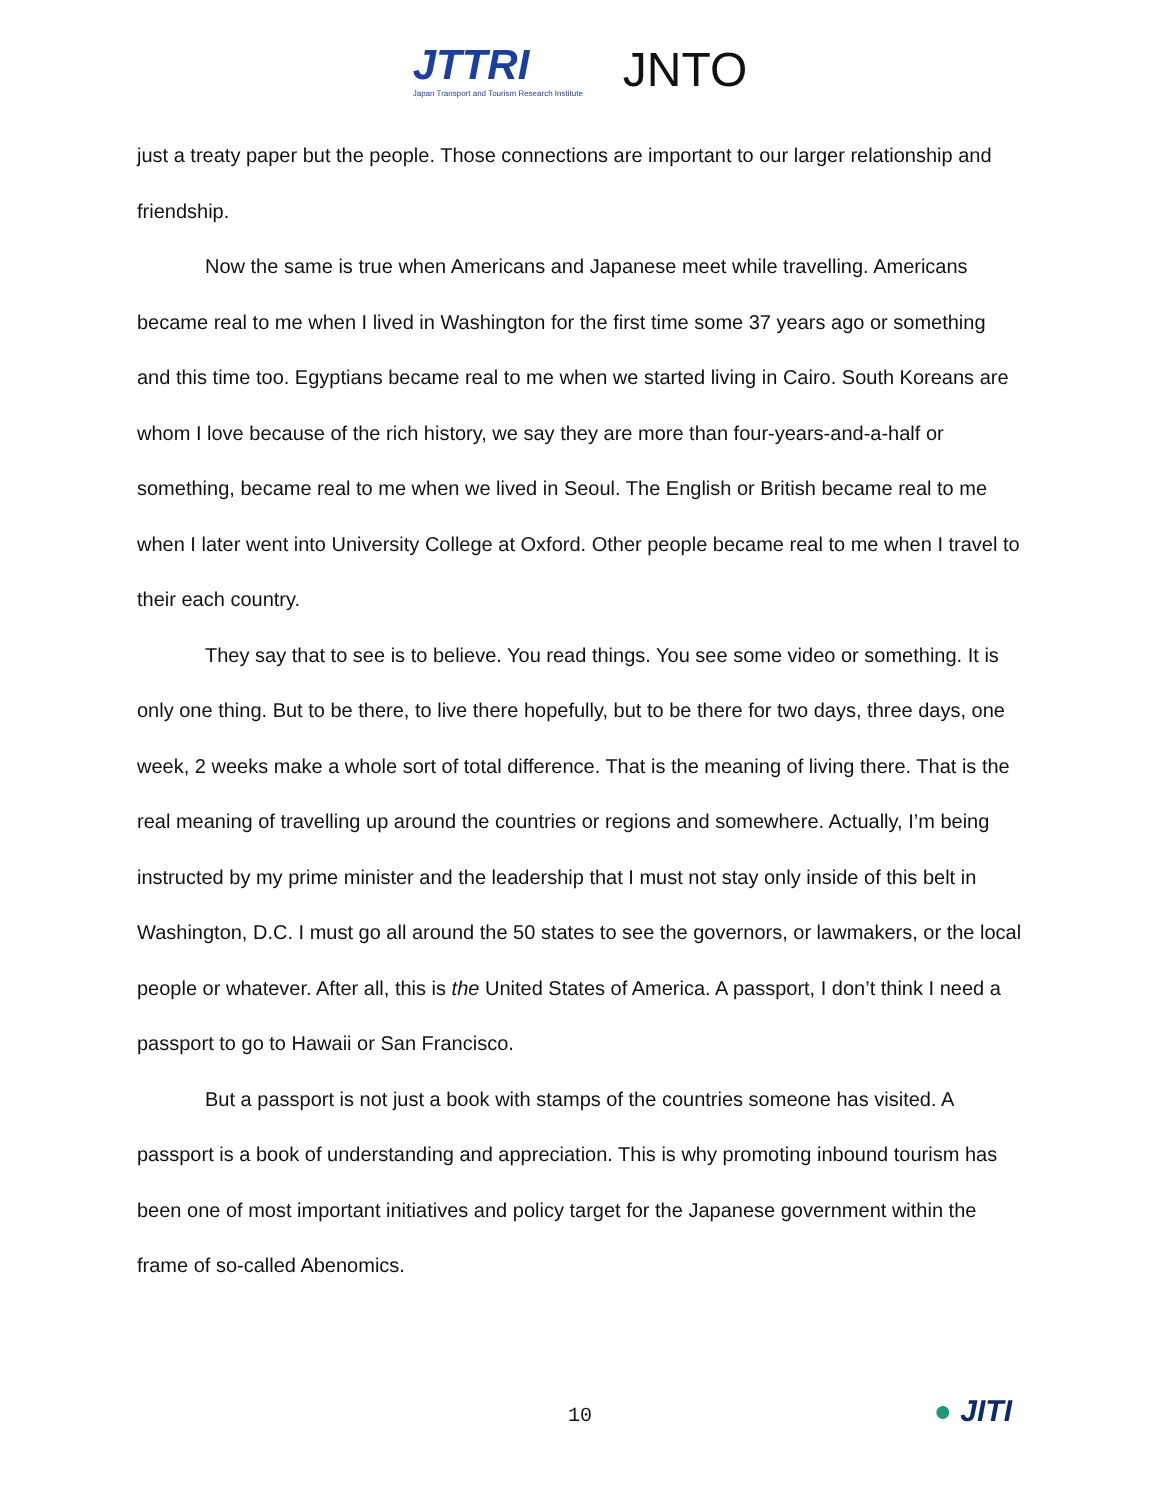JTTRI
Japan Transport and Tourism Research Institute
JNTO
just a treaty paper but the people. Those connections are important to our larger relationship and friendship.
Now the same is true when Americans and Japanese meet while travelling. Americans became real to me when I lived in Washington for the first time some 37 years ago or something and this time too. Egyptians became real to me when we started living in Cairo. South Koreans are whom I love because of the rich history, we say they are more than four-years-and-a-half or something, became real to me when we lived in Seoul. The English or British became real to me when I later went into University College at Oxford. Other people became real to me when I travel to their each country.
They say that to see is to believe. You read things. You see some video or something. It is only one thing. But to be there, to live there hopefully, but to be there for two days, three days, one week, 2 weeks make a whole sort of total difference. That is the meaning of living there. That is the real meaning of travelling up around the countries or regions and somewhere. Actually, I’m being instructed by my prime minister and the leadership that I must not stay only inside of this belt in Washington, D.C. I must go all around the 50 states to see the governors, or lawmakers, or the local people or whatever. After all, this is the United States of America. A passport, I don’t think I need a passport to go to Hawaii or San Francisco.
But a passport is not just a book with stamps of the countries someone has visited. A passport is a book of understanding and appreciation. This is why promoting inbound tourism has been one of most important initiatives and policy target for the Japanese government within the frame of so-called Abenomics.
10
● JITI